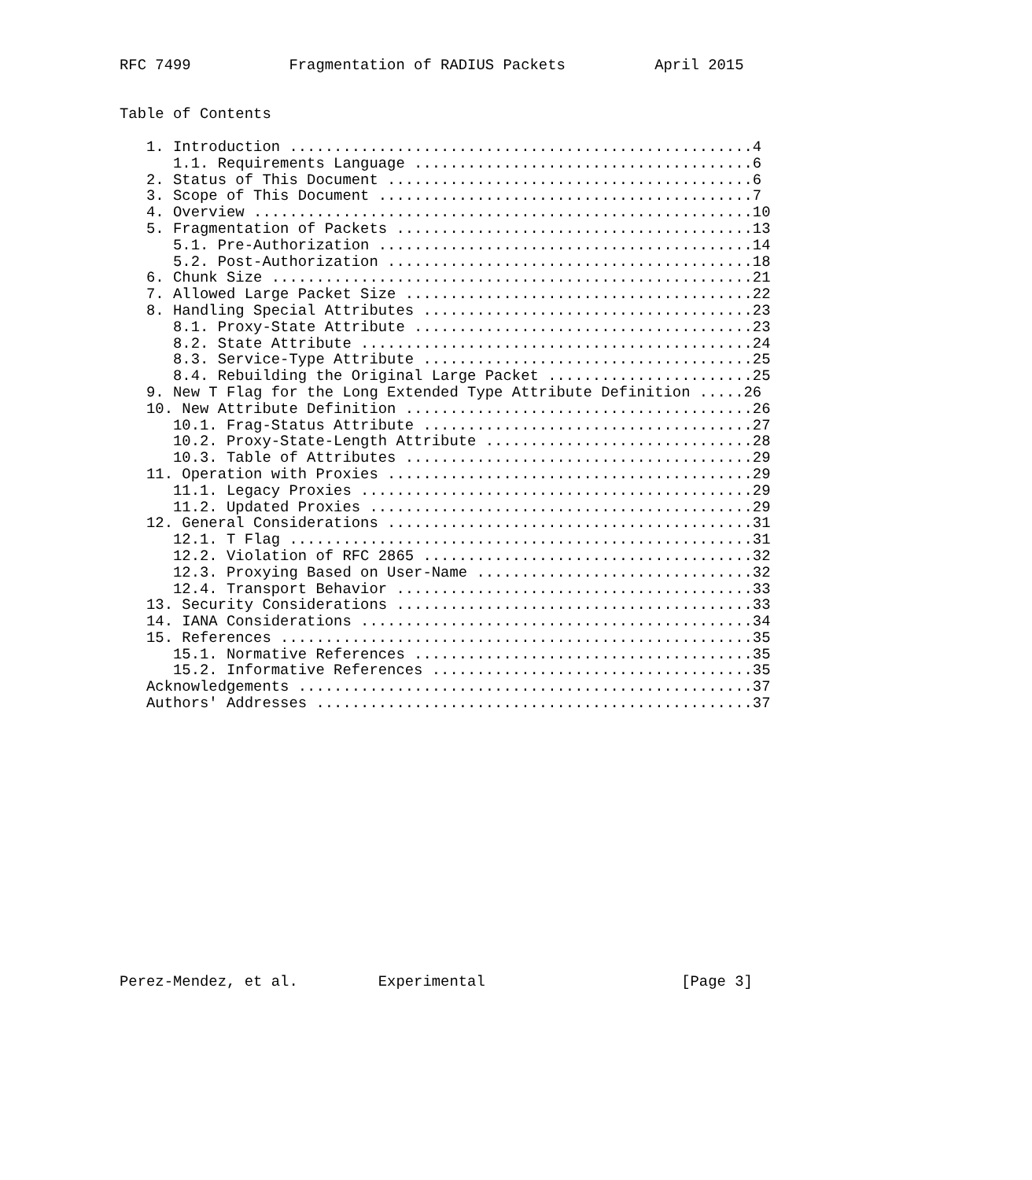RFC 7499           Fragmentation of RADIUS Packets          April 2015


Table of Contents

   1. Introduction ....................................................4
      1.1. Requirements Language ......................................6
   2. Status of This Document .........................................6
   3. Scope of This Document ..........................................7
   4. Overview ........................................................10
   5. Fragmentation of Packets ........................................13
      5.1. Pre-Authorization ..........................................14
      5.2. Post-Authorization .........................................18
   6. Chunk Size ......................................................21
   7. Allowed Large Packet Size .......................................22
   8. Handling Special Attributes .....................................23
      8.1. Proxy-State Attribute ......................................23
      8.2. State Attribute ............................................24
      8.3. Service-Type Attribute .....................................25
      8.4. Rebuilding the Original Large Packet .......................25
   9. New T Flag for the Long Extended Type Attribute Definition .....26
   10. New Attribute Definition .......................................26
      10.1. Frag-Status Attribute .....................................27
      10.2. Proxy-State-Length Attribute ..............................28
      10.3. Table of Attributes .......................................29
   11. Operation with Proxies .........................................29
      11.1. Legacy Proxies ............................................29
      11.2. Updated Proxies ...........................................29
   12. General Considerations .........................................31
      12.1. T Flag ....................................................31
      12.2. Violation of RFC 2865 .....................................32
      12.3. Proxying Based on User-Name ...............................32
      12.4. Transport Behavior ........................................33
   13. Security Considerations ........................................33
   14. IANA Considerations ............................................34
   15. References .....................................................35
      15.1. Normative References ......................................35
      15.2. Informative References ....................................35
   Acknowledgements ...................................................37
   Authors' Addresses .................................................37
















Perez-Mendez, et al.         Experimental                      [Page 3]